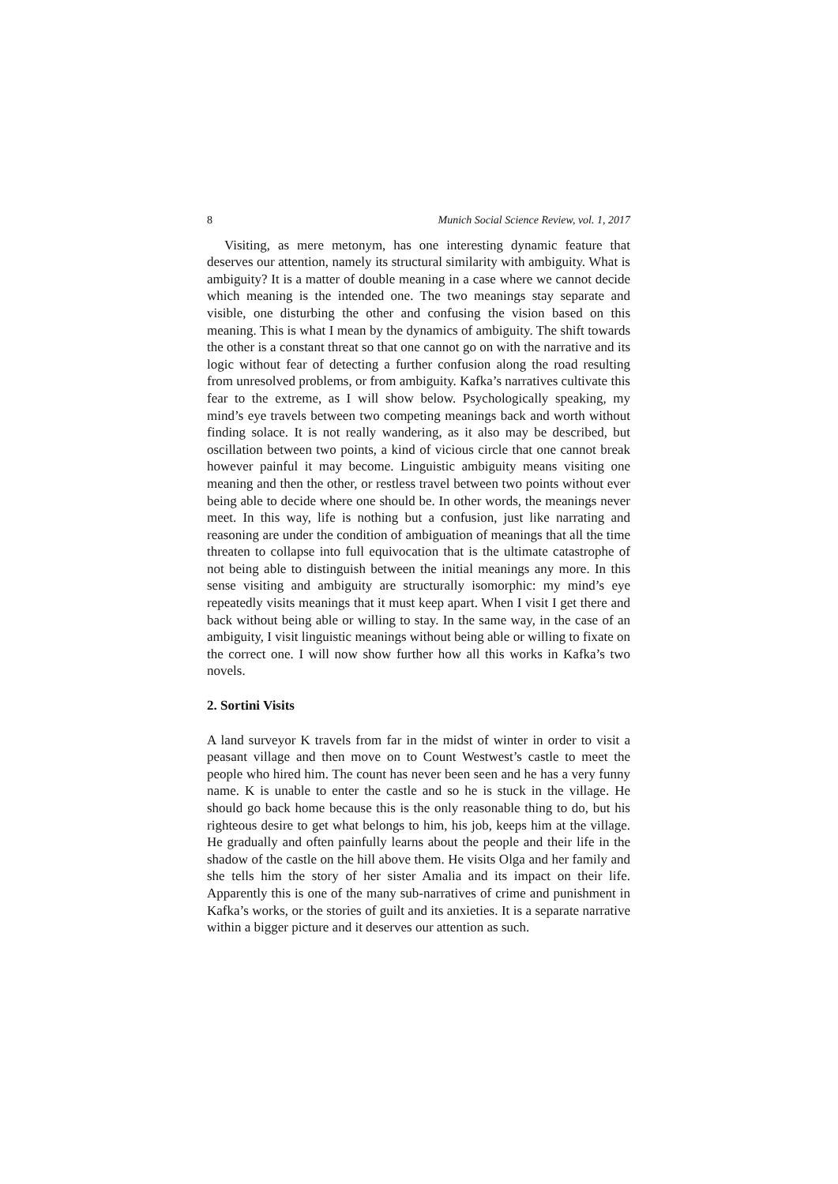8 Munich Social Science Review, vol. 1, 2017
Visiting, as mere metonym, has one interesting dynamic feature that deserves our attention, namely its structural similarity with ambiguity. What is ambiguity? It is a matter of double meaning in a case where we cannot decide which meaning is the intended one. The two meanings stay separate and visible, one disturbing the other and confusing the vision based on this meaning. This is what I mean by the dynamics of ambiguity. The shift towards the other is a constant threat so that one cannot go on with the narrative and its logic without fear of detecting a further confusion along the road resulting from unresolved problems, or from ambiguity. Kafka’s narratives cultivate this fear to the extreme, as I will show below. Psychologically speaking, my mind’s eye travels between two competing meanings back and worth without finding solace. It is not really wandering, as it also may be described, but oscillation between two points, a kind of vicious circle that one cannot break however painful it may become. Linguistic ambiguity means visiting one meaning and then the other, or restless travel between two points without ever being able to decide where one should be. In other words, the meanings never meet. In this way, life is nothing but a confusion, just like narrating and reasoning are under the condition of ambiguation of meanings that all the time threaten to collapse into full equivocation that is the ultimate catastrophe of not being able to distinguish between the initial meanings any more. In this sense visiting and ambiguity are structurally isomorphic: my mind’s eye repeatedly visits meanings that it must keep apart. When I visit I get there and back without being able or willing to stay. In the same way, in the case of an ambiguity, I visit linguistic meanings without being able or willing to fixate on the correct one. I will now show further how all this works in Kafka’s two novels.
2. Sortini Visits
A land surveyor K travels from far in the midst of winter in order to visit a peasant village and then move on to Count Westwest’s castle to meet the people who hired him. The count has never been seen and he has a very funny name. K is unable to enter the castle and so he is stuck in the village. He should go back home because this is the only reasonable thing to do, but his righteous desire to get what belongs to him, his job, keeps him at the village. He gradually and often painfully learns about the people and their life in the shadow of the castle on the hill above them. He visits Olga and her family and she tells him the story of her sister Amalia and its impact on their life. Apparently this is one of the many sub-narratives of crime and punishment in Kafka’s works, or the stories of guilt and its anxieties. It is a separate narrative within a bigger picture and it deserves our attention as such.